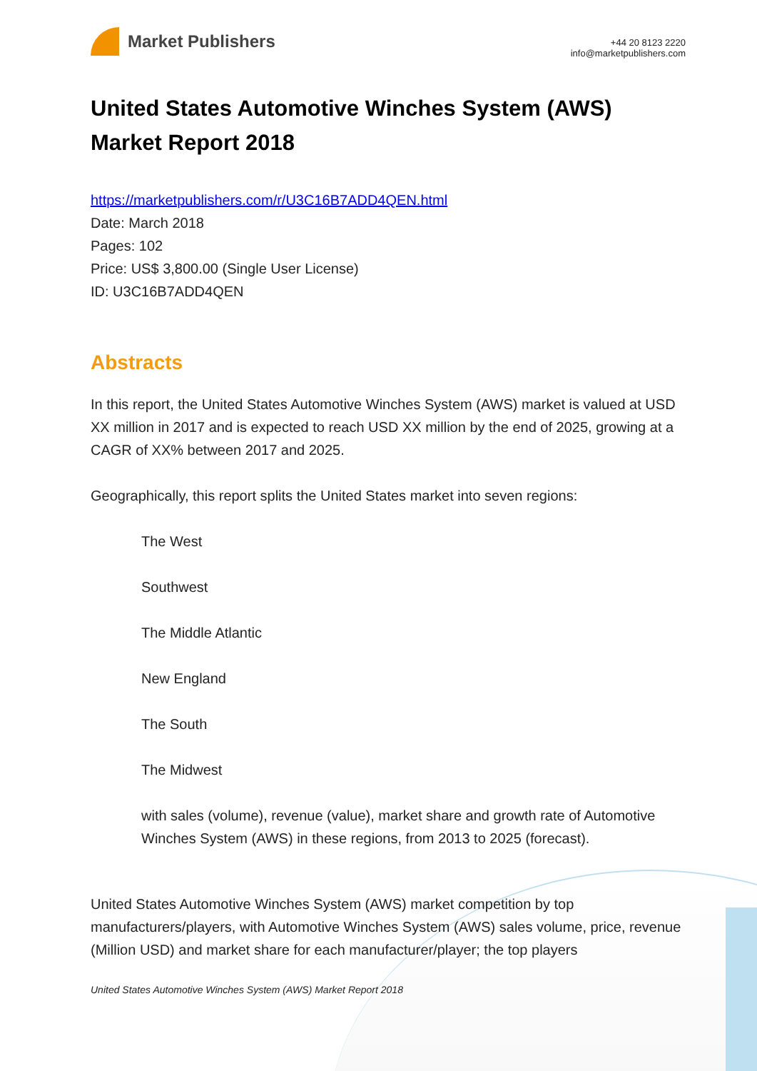Market Publishers
+44 20 8123 2220
info@marketpublishers.com
United States Automotive Winches System (AWS) Market Report 2018
https://marketpublishers.com/r/U3C16B7ADD4QEN.html
Date: March 2018
Pages: 102
Price: US$ 3,800.00 (Single User License)
ID: U3C16B7ADD4QEN
Abstracts
In this report, the United States Automotive Winches System (AWS) market is valued at USD XX million in 2017 and is expected to reach USD XX million by the end of 2025, growing at a CAGR of XX% between 2017 and 2025.
Geographically, this report splits the United States market into seven regions:
The West
Southwest
The Middle Atlantic
New England
The South
The Midwest
with sales (volume), revenue (value), market share and growth rate of Automotive Winches System (AWS) in these regions, from 2013 to 2025 (forecast).
United States Automotive Winches System (AWS) market competition by top manufacturers/players, with Automotive Winches System (AWS) sales volume, price, revenue (Million USD) and market share for each manufacturer/player; the top players
United States Automotive Winches System (AWS) Market Report 2018